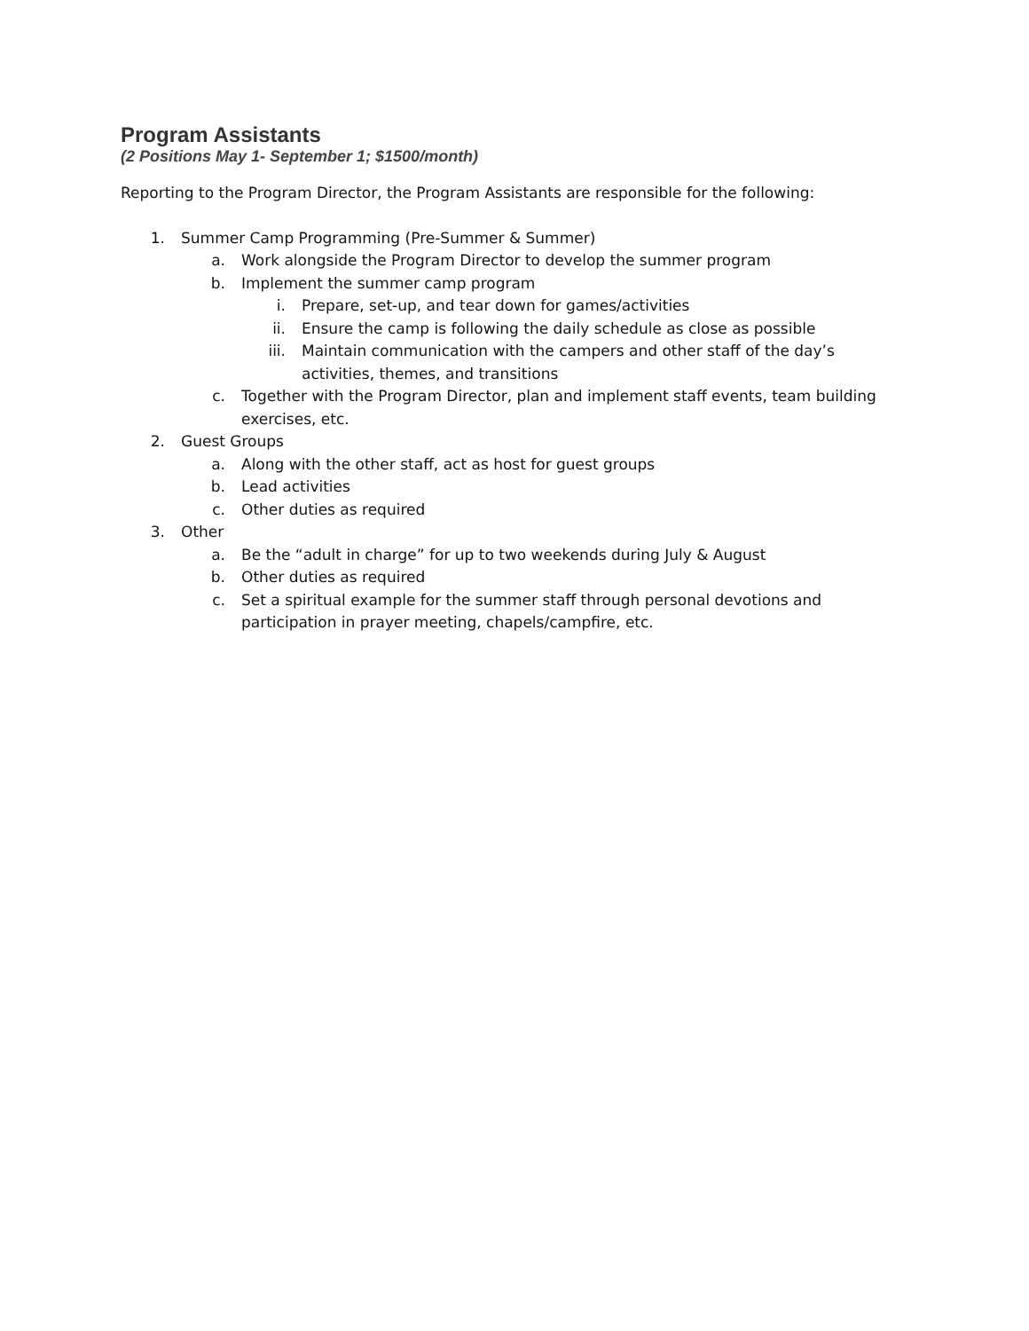Program Assistants
(2 Positions May 1- September 1; $1500/month)
Reporting to the Program Director, the Program Assistants are responsible for the following:
1. Summer Camp Programming (Pre-Summer & Summer)
a. Work alongside the Program Director to develop the summer program
b. Implement the summer camp program
i. Prepare, set-up, and tear down for games/activities
ii. Ensure the camp is following the daily schedule as close as possible
iii. Maintain communication with the campers and other staff of the day’s activities, themes, and transitions
c. Together with the Program Director, plan and implement staff events, team building exercises, etc.
2. Guest Groups
a. Along with the other staff, act as host for guest groups
b. Lead activities
c. Other duties as required
3. Other
a. Be the “adult in charge” for up to two weekends during July & August
b. Other duties as required
c. Set a spiritual example for the summer staff through personal devotions and participation in prayer meeting, chapels/campfire, etc.